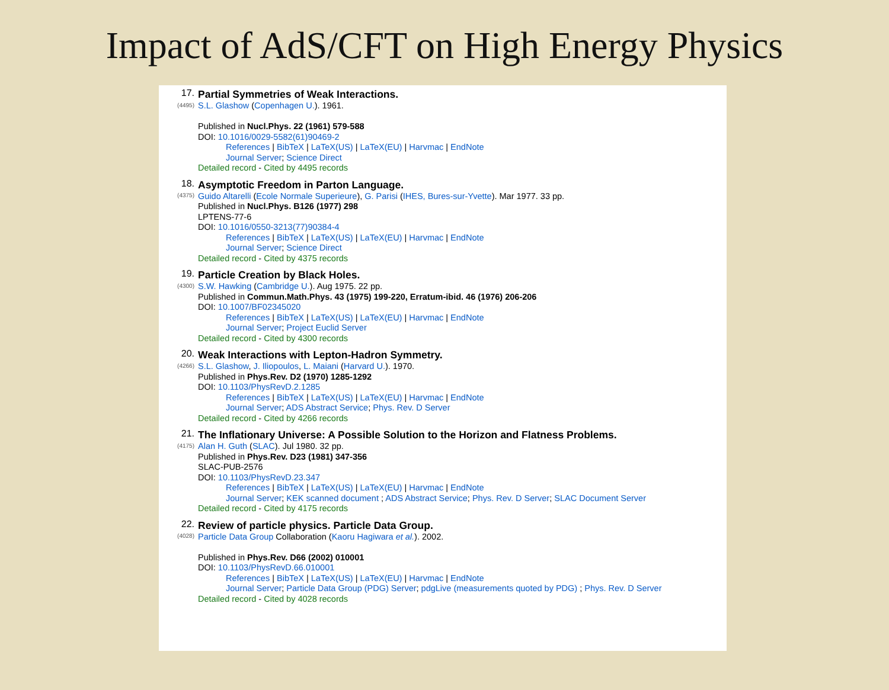Impact of AdS/CFT on High Energy Physics
17.
(4495)
Partial Symmetries of Weak Interactions.
S.L. Glashow (Copenhagen U.). 1961.
Published in Nucl.Phys. 22 (1961) 579-588
DOI: 10.1016/0029-5582(61)90469-2
References | BibTeX | LaTeX(US) | LaTeX(EU) | Harvmac | EndNote
Journal Server; Science Direct
Detailed record - Cited by 4495 records
18.
(4375)
Asymptotic Freedom in Parton Language.
Guido Altarelli (Ecole Normale Superieure), G. Parisi (IHES, Bures-sur-Yvette). Mar 1977. 33 pp.
Published in Nucl.Phys. B126 (1977) 298
LPTENS-77-6
DOI: 10.1016/0550-3213(77)90384-4
References | BibTeX | LaTeX(US) | LaTeX(EU) | Harvmac | EndNote
Journal Server; Science Direct
Detailed record - Cited by 4375 records
19.
(4300)
Particle Creation by Black Holes.
S.W. Hawking (Cambridge U.). Aug 1975. 22 pp.
Published in Commun.Math.Phys. 43 (1975) 199-220, Erratum-ibid. 46 (1976) 206-206
DOI: 10.1007/BF02345020
References | BibTeX | LaTeX(US) | LaTeX(EU) | Harvmac | EndNote
Journal Server; Project Euclid Server
Detailed record - Cited by 4300 records
20.
(4266)
Weak Interactions with Lepton-Hadron Symmetry.
S.L. Glashow, J. Iliopoulos, L. Maiani (Harvard U.). 1970.
Published in Phys.Rev. D2 (1970) 1285-1292
DOI: 10.1103/PhysRevD.2.1285
References | BibTeX | LaTeX(US) | LaTeX(EU) | Harvmac | EndNote
Journal Server; ADS Abstract Service; Phys. Rev. D Server
Detailed record - Cited by 4266 records
21.
(4175)
The Inflationary Universe: A Possible Solution to the Horizon and Flatness Problems.
Alan H. Guth (SLAC). Jul 1980. 32 pp.
Published in Phys.Rev. D23 (1981) 347-356
SLAC-PUB-2576
DOI: 10.1103/PhysRevD.23.347
References | BibTeX | LaTeX(US) | LaTeX(EU) | Harvmac | EndNote
Journal Server; KEK scanned document ; ADS Abstract Service; Phys. Rev. D Server; SLAC Document Server
Detailed record - Cited by 4175 records
22.
(4028)
Review of particle physics. Particle Data Group.
Particle Data Group Collaboration (Kaoru Hagiwara et al.). 2002.
Published in Phys.Rev. D66 (2002) 010001
DOI: 10.1103/PhysRevD.66.010001
References | BibTeX | LaTeX(US) | LaTeX(EU) | Harvmac | EndNote
Journal Server; Particle Data Group (PDG) Server; pdgLive (measurements quoted by PDG) ; Phys. Rev. D Server
Detailed record - Cited by 4028 records